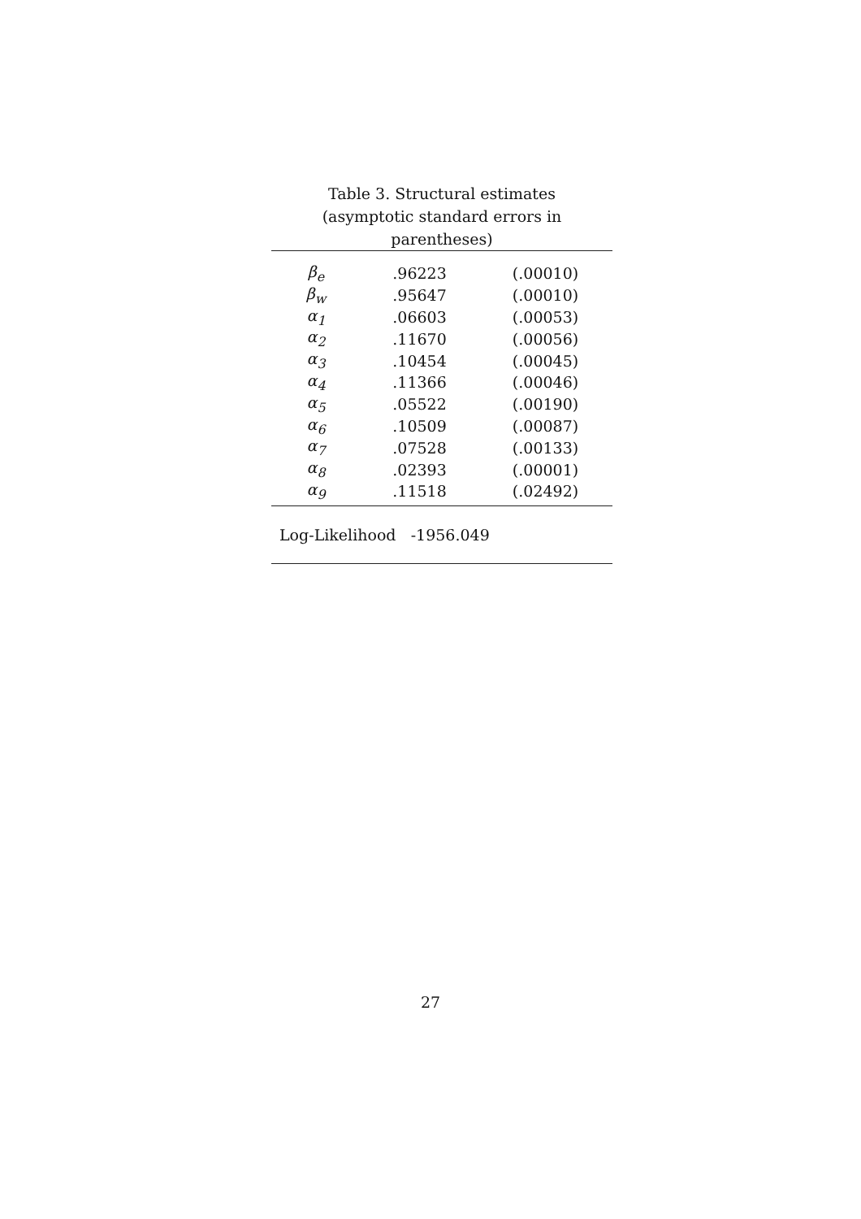Table 3. Structural estimates
(asymptotic standard errors in parentheses)
| β<sub>e</sub> | .96223 | (.00010) |
| β<sub>w</sub> | .95647 | (.00010) |
| α<sub>1</sub> | .06603 | (.00053) |
| α<sub>2</sub> | .11670 | (.00056) |
| α<sub>3</sub> | .10454 | (.00045) |
| α<sub>4</sub> | .11366 | (.00046) |
| α<sub>5</sub> | .05522 | (.00190) |
| α<sub>6</sub> | .10509 | (.00087) |
| α<sub>7</sub> | .07528 | (.00133) |
| α<sub>8</sub> | .02393 | (.00001) |
| α<sub>9</sub> | .11518 | (.02492) |
Log-Likelihood -1956.049
27